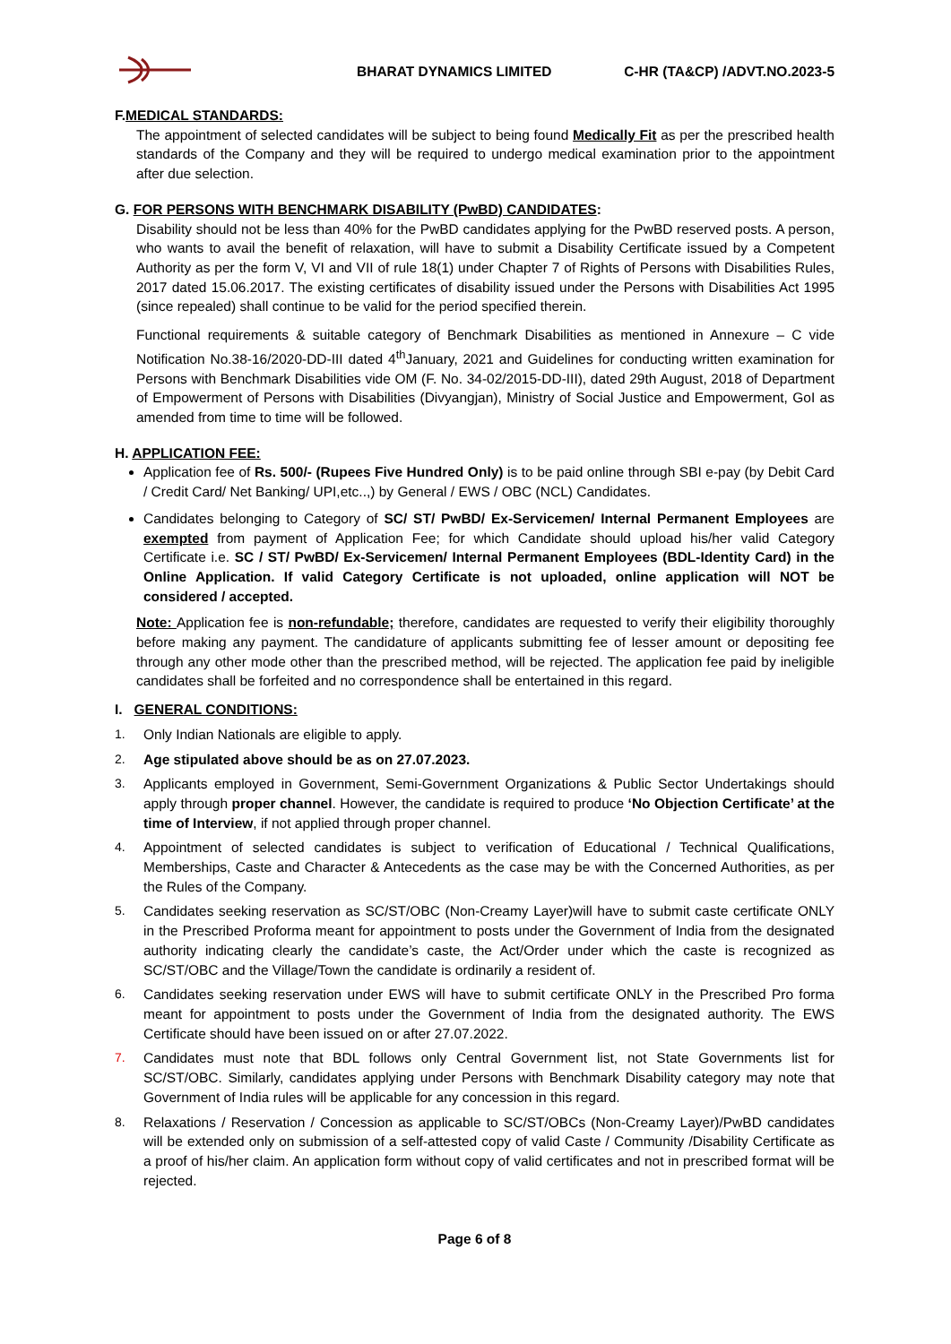BHARAT DYNAMICS LIMITED C-HR (TA&CP) /ADVT.NO.2023-5
F.MEDICAL STANDARDS:
The appointment of selected candidates will be subject to being found Medically Fit as per the prescribed health standards of the Company and they will be required to undergo medical examination prior to the appointment after due selection.
G. FOR PERSONS WITH BENCHMARK DISABILITY (PwBD) CANDIDATES:
Disability should not be less than 40% for the PwBD candidates applying for the PwBD reserved posts. A person, who wants to avail the benefit of relaxation, will have to submit a Disability Certificate issued by a Competent Authority as per the form V, VI and VII of rule 18(1) under Chapter 7 of Rights of Persons with Disabilities Rules, 2017 dated 15.06.2017. The existing certificates of disability issued under the Persons with Disabilities Act 1995 (since repealed) shall continue to be valid for the period specified therein.
Functional requirements & suitable category of Benchmark Disabilities as mentioned in Annexure – C vide Notification No.38-16/2020-DD-III dated 4<sup>th</sup>January, 2021 and Guidelines for conducting written examination for Persons with Benchmark Disabilities vide OM (F. No. 34-02/2015-DD-III), dated 29th August, 2018 of Department of Empowerment of Persons with Disabilities (Divyangjan), Ministry of Social Justice and Empowerment, GoI as amended from time to time will be followed.
H. APPLICATION FEE:
Application fee of Rs. 500/- (Rupees Five Hundred Only) is to be paid online through SBI e-pay (by Debit Card / Credit Card/ Net Banking/ UPI,etc..,) by General / EWS / OBC (NCL) Candidates.
Candidates belonging to Category of SC/ ST/ PwBD/ Ex-Servicemen/ Internal Permanent Employees are exempted from payment of Application Fee; for which Candidate should upload his/her valid Category Certificate i.e. SC / ST/ PwBD/ Ex-Servicemen/ Internal Permanent Employees (BDL-Identity Card) in the Online Application. If valid Category Certificate is not uploaded, online application will NOT be considered / accepted.
Note: Application fee is non-refundable; therefore, candidates are requested to verify their eligibility thoroughly before making any payment. The candidature of applicants submitting fee of lesser amount or depositing fee through any other mode other than the prescribed method, will be rejected. The application fee paid by ineligible candidates shall be forfeited and no correspondence shall be entertained in this regard.
I. GENERAL CONDITIONS:
1. Only Indian Nationals are eligible to apply.
2. Age stipulated above should be as on 27.07.2023.
3. Applicants employed in Government, Semi-Government Organizations & Public Sector Undertakings should apply through proper channel. However, the candidate is required to produce ‘No Objection Certificate’ at the time of Interview, if not applied through proper channel.
4. Appointment of selected candidates is subject to verification of Educational / Technical Qualifications, Memberships, Caste and Character & Antecedents as the case may be with the Concerned Authorities, as per the Rules of the Company.
5. Candidates seeking reservation as SC/ST/OBC (Non-Creamy Layer)will have to submit caste certificate ONLY in the Prescribed Proforma meant for appointment to posts under the Government of India from the designated authority indicating clearly the candidate’s caste, the Act/Order under which the caste is recognized as SC/ST/OBC and the Village/Town the candidate is ordinarily a resident of.
6. Candidates seeking reservation under EWS will have to submit certificate ONLY in the Prescribed Pro forma meant for appointment to posts under the Government of India from the designated authority. The EWS Certificate should have been issued on or after 27.07.2022.
7. Candidates must note that BDL follows only Central Government list, not State Governments list for SC/ST/OBC. Similarly, candidates applying under Persons with Benchmark Disability category may note that Government of India rules will be applicable for any concession in this regard.
8. Relaxations / Reservation / Concession as applicable to SC/ST/OBCs (Non-Creamy Layer)/PwBD candidates will be extended only on submission of a self-attested copy of valid Caste / Community /Disability Certificate as a proof of his/her claim. An application form without copy of valid certificates and not in prescribed format will be rejected.
Page 6 of 8